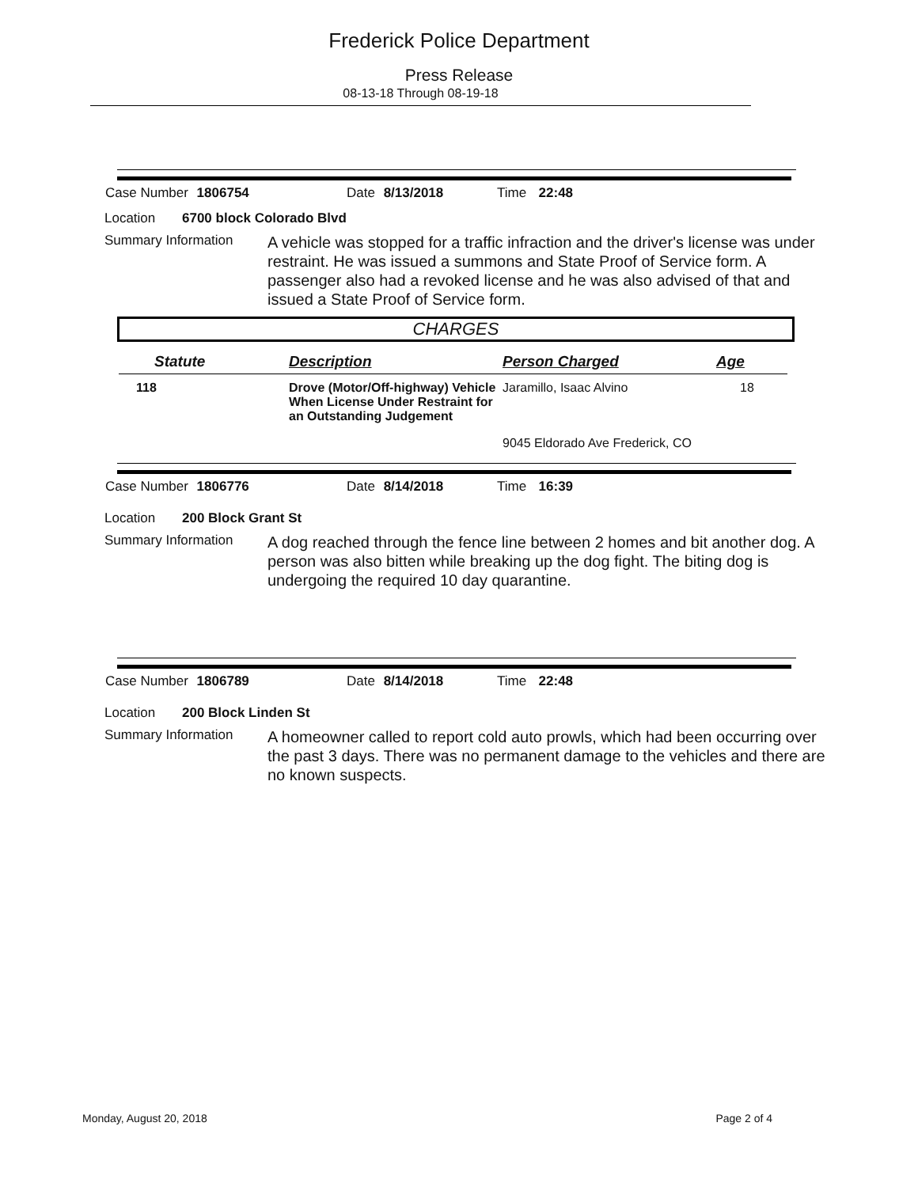Frederick Police Department
Press Release
08-13-18 Through 08-19-18
Case Number 1806754 Date 8/13/2018 Time 22:48
Location 6700 block Colorado Blvd
Summary Information
A vehicle was stopped for a traffic infraction and the driver's license was under restraint. He was issued a summons and State Proof of Service form. A passenger also had a revoked license and he was also advised of that and issued a State Proof of Service form.
CHARGES
| Statute | Description | Person Charged | Age |
| --- | --- | --- | --- |
| 118 | Drove (Motor/Off-highway) Vehicle When License Under Restraint for an Outstanding Judgement | Jaramillo, Isaac Alvino | 18 |
| | | 9045 Eldorado Ave Frederick, CO | |
Case Number 1806776 Date 8/14/2018 Time 16:39
Location 200 Block Grant St
Summary Information
A dog reached through the fence line between 2 homes and bit another dog. A person was also bitten while breaking up the dog fight. The biting dog is undergoing the required 10 day quarantine.
Case Number 1806789 Date 8/14/2018 Time 22:48
Location 200 Block Linden St
Summary Information
A homeowner called to report cold auto prowls, which had been occurring over the past 3 days. There was no permanent damage to the vehicles and there are no known suspects.
Monday, August 20, 2018 Page 2 of 4